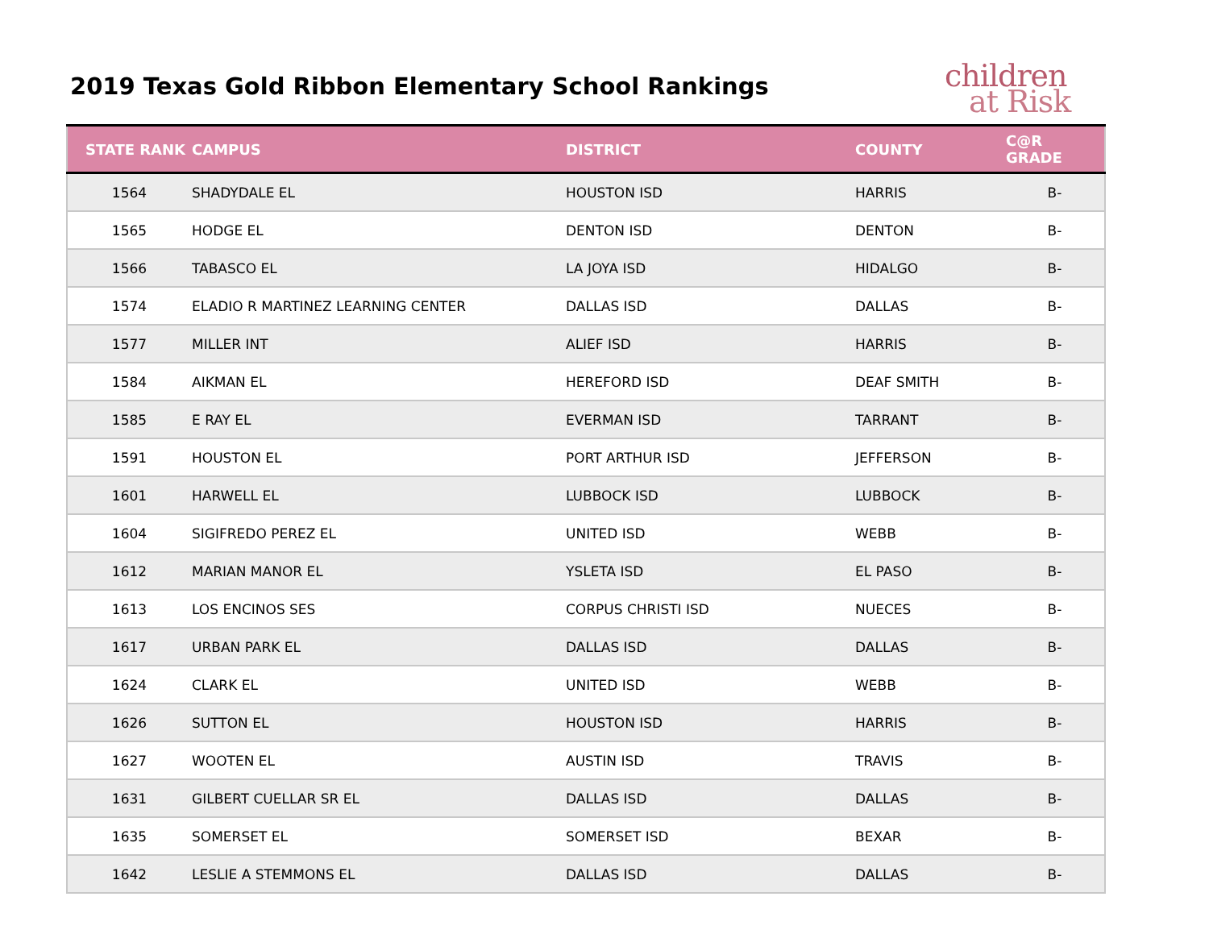2019 Texas Gold Ribbon Elementary School Rankings
children
at Risk
| STATE RANK | CAMPUS | DISTRICT | COUNTY | C@R GRADE |
| --- | --- | --- | --- | --- |
| 1564 | SHADYDALE EL | HOUSTON ISD | HARRIS | B- |
| 1565 | HODGE EL | DENTON ISD | DENTON | B- |
| 1566 | TABASCO EL | LA JOYA ISD | HIDALGO | B- |
| 1574 | ELADIO R MARTINEZ LEARNING CENTER | DALLAS ISD | DALLAS | B- |
| 1577 | MILLER INT | ALIEF ISD | HARRIS | B- |
| 1584 | AIKMAN EL | HEREFORD ISD | DEAF SMITH | B- |
| 1585 | E RAY EL | EVERMAN ISD | TARRANT | B- |
| 1591 | HOUSTON EL | PORT ARTHUR ISD | JEFFERSON | B- |
| 1601 | HARWELL EL | LUBBOCK ISD | LUBBOCK | B- |
| 1604 | SIGIFREDO PEREZ EL | UNITED ISD | WEBB | B- |
| 1612 | MARIAN MANOR EL | YSLETA ISD | EL PASO | B- |
| 1613 | LOS ENCINOS SES | CORPUS CHRISTI ISD | NUECES | B- |
| 1617 | URBAN PARK EL | DALLAS ISD | DALLAS | B- |
| 1624 | CLARK EL | UNITED ISD | WEBB | B- |
| 1626 | SUTTON EL | HOUSTON ISD | HARRIS | B- |
| 1627 | WOOTEN EL | AUSTIN ISD | TRAVIS | B- |
| 1631 | GILBERT CUELLAR SR EL | DALLAS ISD | DALLAS | B- |
| 1635 | SOMERSET EL | SOMERSET ISD | BEXAR | B- |
| 1642 | LESLIE A STEMMONS EL | DALLAS ISD | DALLAS | B- |